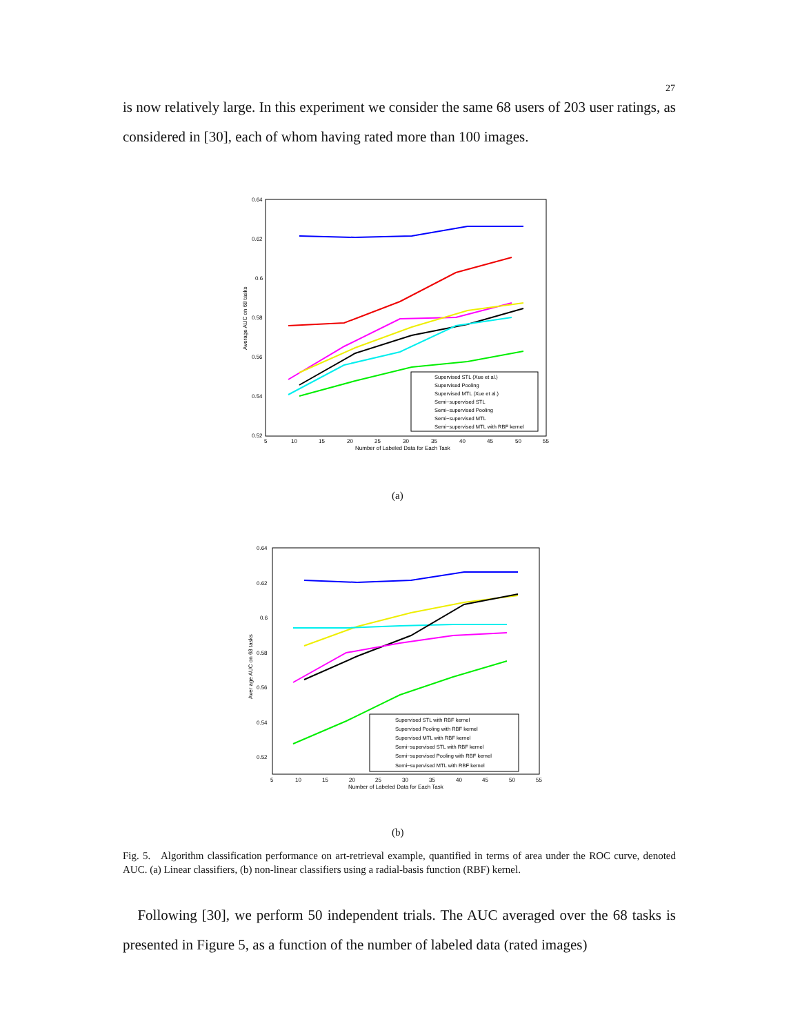27
is now relatively large. In this experiment we consider the same 68 users of 203 user ratings, as considered in [30], each of whom having rated more than 100 images.
0.64
0.62
0.6
0.58
0.56
0.54
0.52
Average AUC on 68 tasks
5
10
15
20
25
30
35
40
45
50
55
Number of Labeled Data for Each Task
Supervised STL (Xue et al.)
Supervised Pooling
Supervised MTL (Xue et al.)
Semi−supervised STL
Semi−supervised Pooling
Semi−supervised MTL
Semi−supervised MTL with RBF kernel
(a)
0.64
0.62
0.6
0.58
0.56
0.54
0.52
Aver age AUC on 68 tasks
5
10
15
20
25
30
35
40
45
50
55
Number of Labeled Data for Each Task
Supervised STL with RBF kernel
Supervised Pooling with RBF kernel
Supervised MTL with RBF kernel
Semi−supervised STL with RBF kernel
Semi−supervised Pooling with RBF kernel
Semi−supervised MTL with RBF kernel
(b)
Fig. 5. Algorithm classification performance on art-retrieval example, quantified in terms of area under the ROC curve, denoted AUC. (a) Linear classifiers, (b) non-linear classifiers using a radial-basis function (RBF) kernel.
Following [30], we perform 50 independent trials. The AUC averaged over the 68 tasks is presented in Figure 5, as a function of the number of labeled data (rated images)